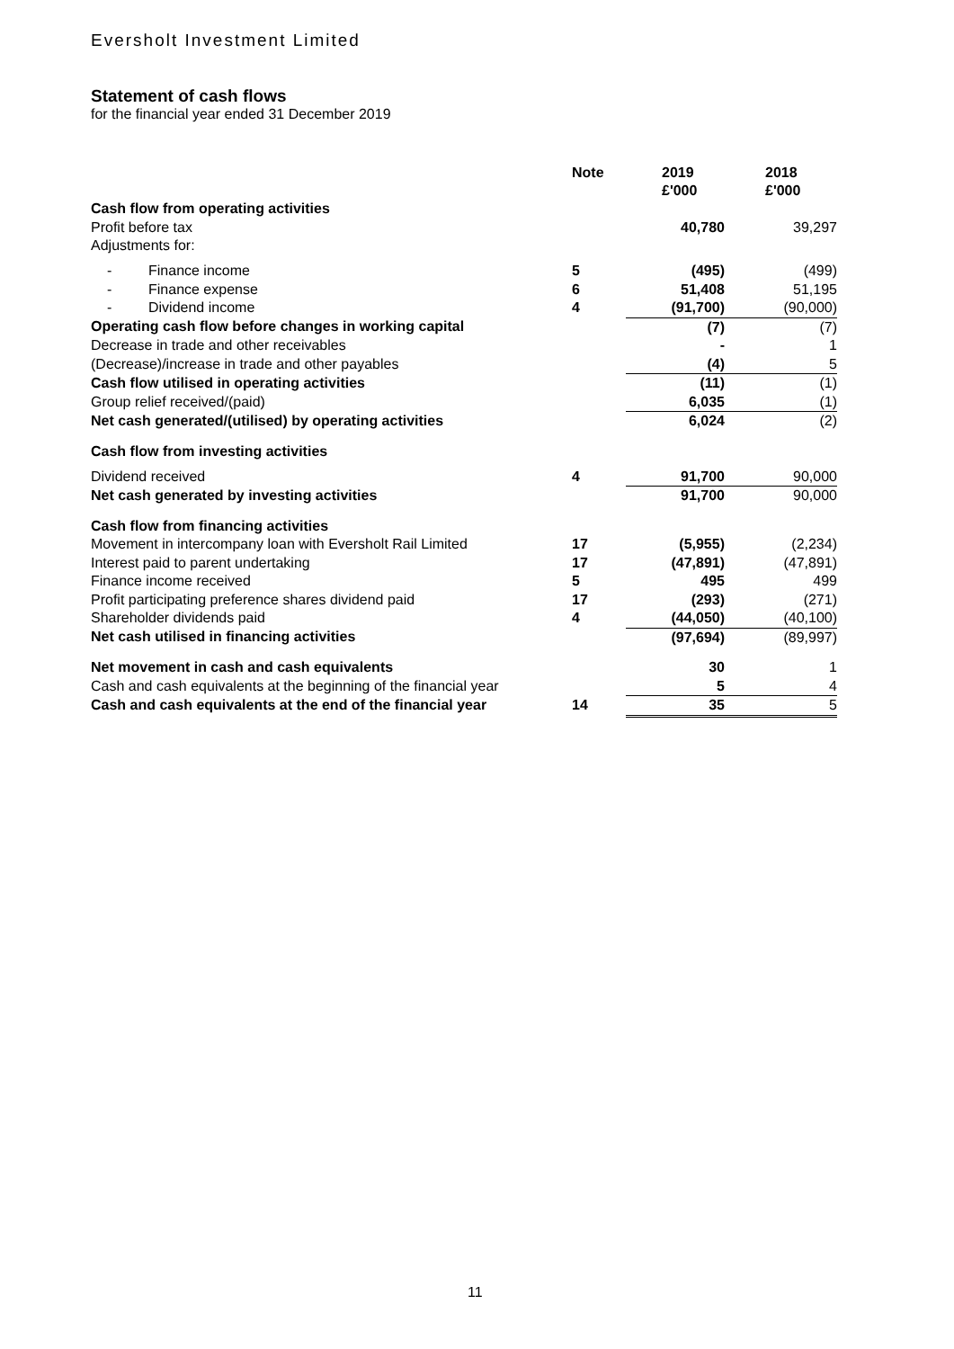Eversholt Investment Limited
Statement of cash flows
for the financial year ended 31 December 2019
| | Note | 2019 £'000 | 2018 £'000 |
| --- | --- | --- | --- |
| Cash flow from operating activities | | | |
| Profit before tax | | 40,780 | 39,297 |
| Adjustments for: | | | |
| - Finance income | 5 | (495) | (499) |
| - Finance expense | 6 | 51,408 | 51,195 |
| - Dividend income | 4 | (91,700) | (90,000) |
| Operating cash flow before changes in working capital | | (7) | (7) |
| Decrease in trade and other receivables | | - | 1 |
| (Decrease)/increase in trade and other payables | | (4) | 5 |
| Cash flow utilised in operating activities | | (11) | (1) |
| Group relief received/(paid) | | 6,035 | (1) |
| Net cash generated/(utilised) by operating activities | | 6,024 | (2) |
| Cash flow from investing activities | | | |
| Dividend received | 4 | 91,700 | 90,000 |
| Net cash generated by investing activities | | 91,700 | 90,000 |
| Cash flow from financing activities | | | |
| Movement in intercompany loan with Eversholt Rail Limited | 17 | (5,955) | (2,234) |
| Interest paid to parent undertaking | 17 | (47,891) | (47,891) |
| Finance income received | 5 | 495 | 499 |
| Profit participating preference shares dividend paid | 17 | (293) | (271) |
| Shareholder dividends paid | 4 | (44,050) | (40,100) |
| Net cash utilised in financing activities | | (97,694) | (89,997) |
| Net movement in cash and cash equivalents | | 30 | 1 |
| Cash and cash equivalents at the beginning of the financial year | | 5 | 4 |
| Cash and cash equivalents at the end of the financial year | 14 | 35 | 5 |
11